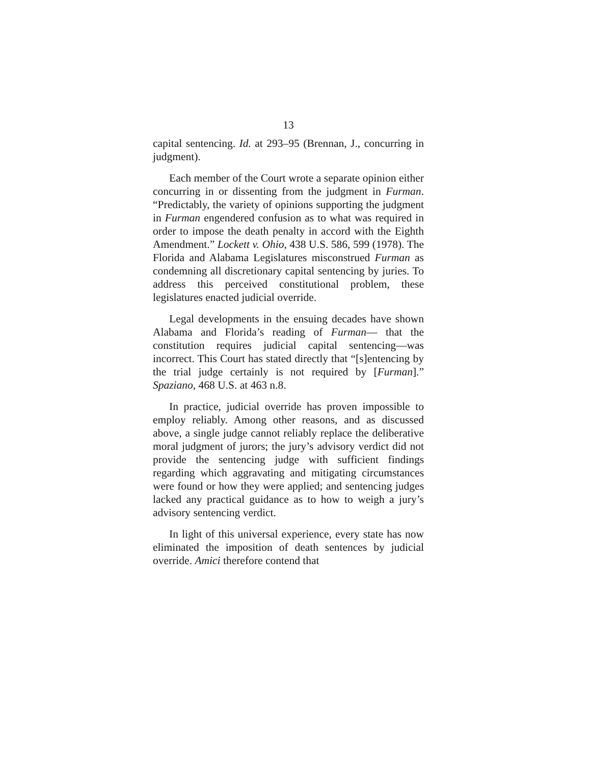13
capital sentencing. Id. at 293–95 (Brennan, J., concurring in judgment).
Each member of the Court wrote a separate opinion either concurring in or dissenting from the judgment in Furman. “Predictably, the variety of opinions supporting the judgment in Furman engendered confusion as to what was required in order to impose the death penalty in accord with the Eighth Amendment.” Lockett v. Ohio, 438 U.S. 586, 599 (1978). The Florida and Alabama Legislatures misconstrued Furman as condemning all discretionary capital sentencing by juries. To address this perceived constitutional problem, these legislatures enacted judicial override.
Legal developments in the ensuing decades have shown Alabama and Florida’s reading of Furman— that the constitution requires judicial capital sentencing—was incorrect. This Court has stated directly that “[s]entencing by the trial judge certainly is not required by [Furman].” Spaziano, 468 U.S. at 463 n.8.
In practice, judicial override has proven impossible to employ reliably. Among other reasons, and as discussed above, a single judge cannot reliably replace the deliberative moral judgment of jurors; the jury’s advisory verdict did not provide the sentencing judge with sufficient findings regarding which aggravating and mitigating circumstances were found or how they were applied; and sentencing judges lacked any practical guidance as to how to weigh a jury’s advisory sentencing verdict.
In light of this universal experience, every state has now eliminated the imposition of death sentences by judicial override. Amici therefore contend that